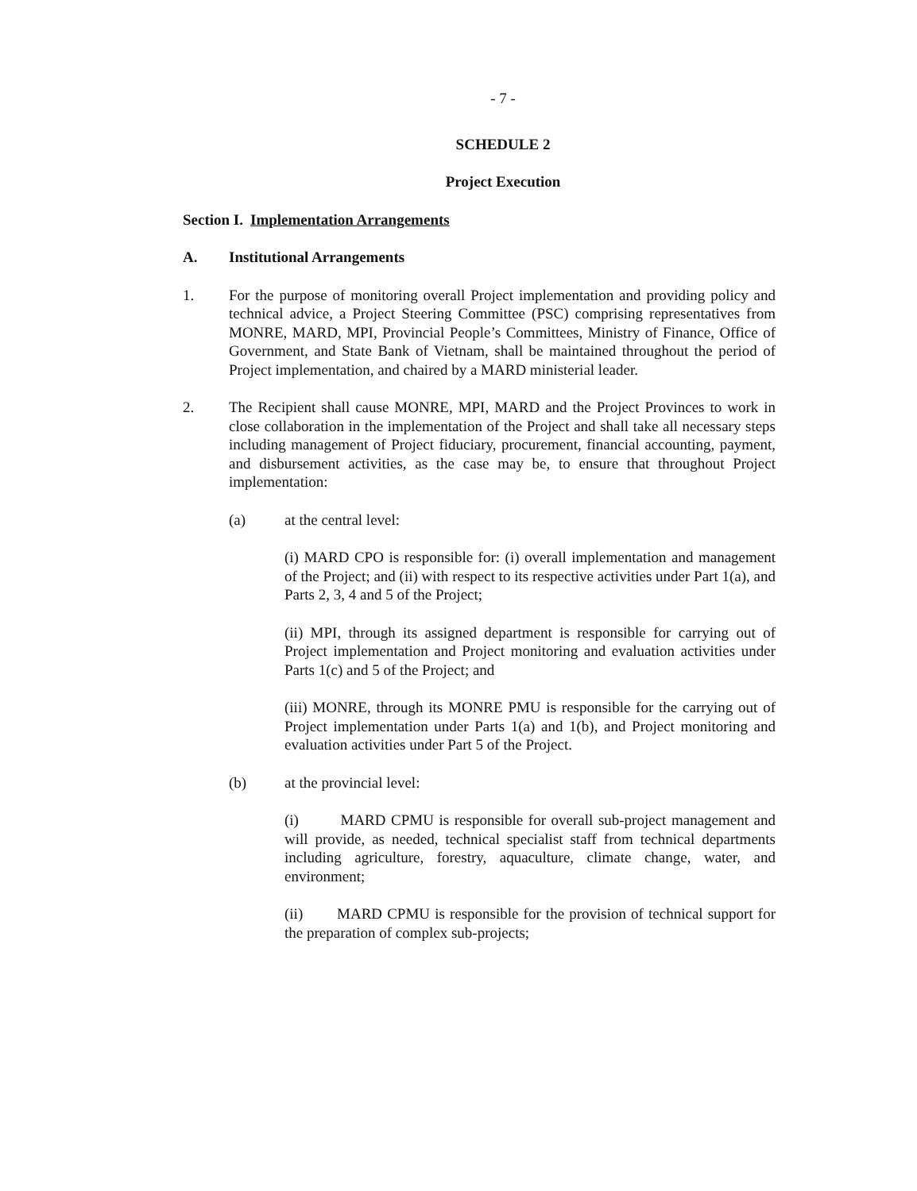- 7 -
SCHEDULE 2
Project Execution
Section I.
Implementation Arrangements
A. Institutional Arrangements
1. For the purpose of monitoring overall Project implementation and providing policy and technical advice, a Project Steering Committee (PSC) comprising representatives from MONRE, MARD, MPI, Provincial People’s Committees, Ministry of Finance, Office of Government, and State Bank of Vietnam, shall be maintained throughout the period of Project implementation, and chaired by a MARD ministerial leader.
2. The Recipient shall cause MONRE, MPI, MARD and the Project Provinces to work in close collaboration in the implementation of the Project and shall take all necessary steps including management of Project fiduciary, procurement, financial accounting, payment, and disbursement activities, as the case may be, to ensure that throughout Project implementation:
(a) at the central level:
(i) MARD CPO is responsible for: (i) overall implementation and management of the Project; and (ii) with respect to its respective activities under Part 1(a), and Parts 2, 3, 4 and 5 of the Project;
(ii) MPI, through its assigned department is responsible for carrying out of Project implementation and Project monitoring and evaluation activities under Parts 1(c) and 5 of the Project; and
(iii) MONRE, through its MONRE PMU is responsible for the carrying out of Project implementation under Parts 1(a) and 1(b), and Project monitoring and evaluation activities under Part 5 of the Project.
(b) at the provincial level:
(i) MARD CPMU is responsible for overall sub-project management and will provide, as needed, technical specialist staff from technical departments including agriculture, forestry, aquaculture, climate change, water, and environment;
(ii) MARD CPMU is responsible for the provision of technical support for the preparation of complex sub-projects;